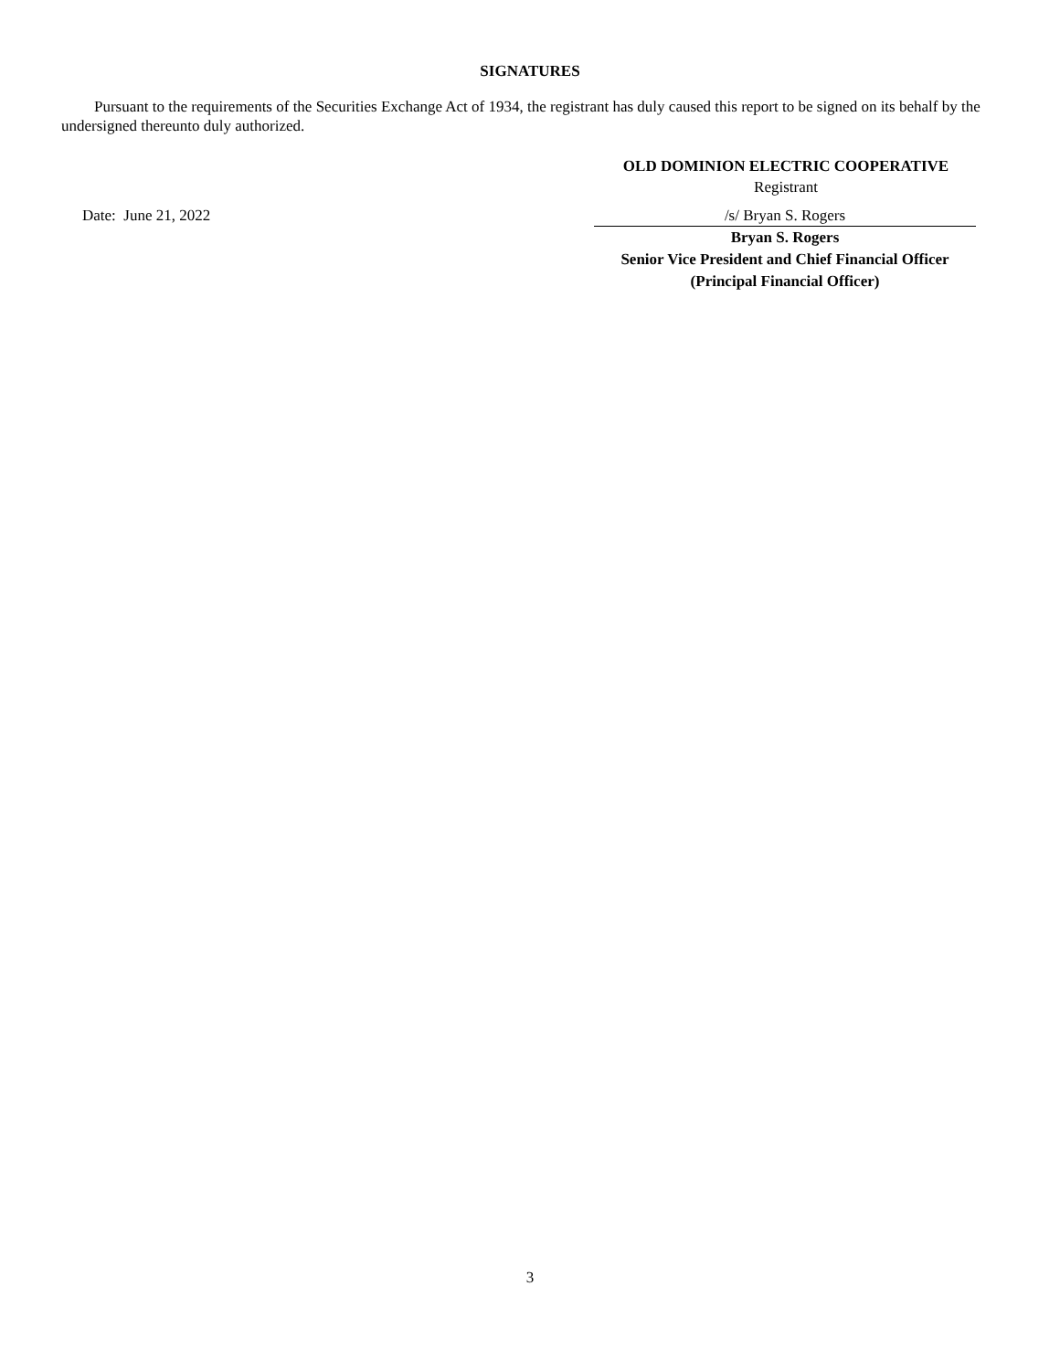SIGNATURES
Pursuant to the requirements of the Securities Exchange Act of 1934, the registrant has duly caused this report to be signed on its behalf by the undersigned thereunto duly authorized.
OLD DOMINION ELECTRIC COOPERATIVE
Registrant
Date: June 21, 2022 /s/ Bryan S. Rogers
Bryan S. Rogers
Senior Vice President and Chief Financial Officer
(Principal Financial Officer)
3